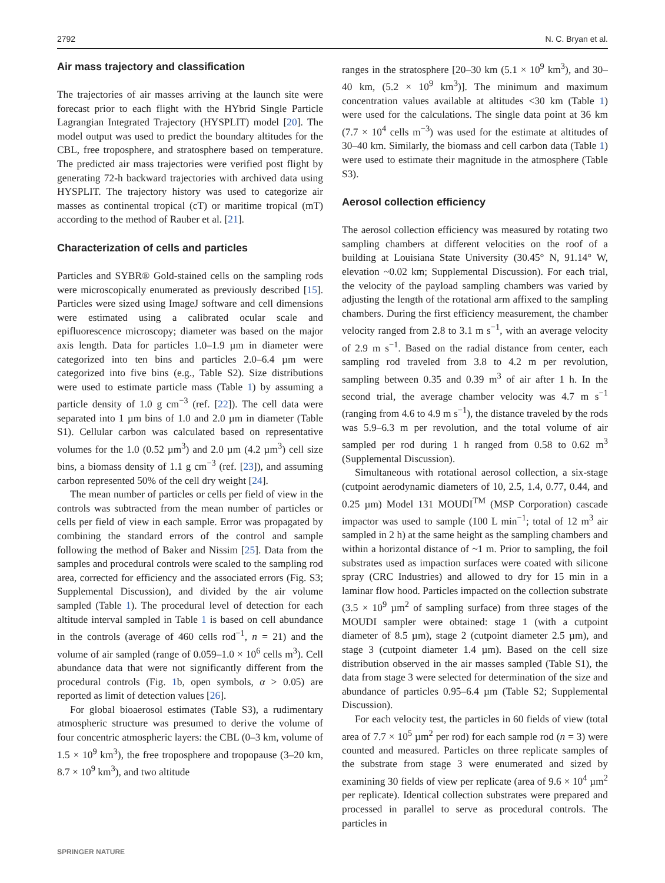2792 N. C. Bryan et al.
Air mass trajectory and classification
The trajectories of air masses arriving at the launch site were forecast prior to each flight with the HYbrid Single Particle Lagrangian Integrated Trajectory (HYSPLIT) model [20]. The model output was used to predict the boundary altitudes for the CBL, free troposphere, and stratosphere based on temperature. The predicted air mass trajectories were verified post flight by generating 72-h backward trajectories with archived data using HYSPLIT. The trajectory history was used to categorize air masses as continental tropical (cT) or maritime tropical (mT) according to the method of Rauber et al. [21].
Characterization of cells and particles
Particles and SYBR® Gold-stained cells on the sampling rods were microscopically enumerated as previously described [15]. Particles were sized using ImageJ software and cell dimensions were estimated using a calibrated ocular scale and epifluorescence microscopy; diameter was based on the major axis length. Data for particles 1.0–1.9 µm in diameter were categorized into ten bins and particles 2.0–6.4 µm were categorized into five bins (e.g., Table S2). Size distributions were used to estimate particle mass (Table 1) by assuming a particle density of 1.0 g cm<sup>−3</sup> (ref. [22]). The cell data were separated into 1 µm bins of 1.0 and 2.0 µm in diameter (Table S1). Cellular carbon was calculated based on representative volumes for the 1.0 (0.52 µm<sup>3</sup>) and 2.0 µm (4.2 µm<sup>3</sup>) cell size bins, a biomass density of 1.1 g cm<sup>−3</sup> (ref. [23]), and assuming carbon represented 50% of the cell dry weight [24].
The mean number of particles or cells per field of view in the controls was subtracted from the mean number of particles or cells per field of view in each sample. Error was propagated by combining the standard errors of the control and sample following the method of Baker and Nissim [25]. Data from the samples and procedural controls were scaled to the sampling rod area, corrected for efficiency and the associated errors (Fig. S3; Supplemental Discussion), and divided by the air volume sampled (Table 1). The procedural level of detection for each altitude interval sampled in Table 1 is based on cell abundance in the controls (average of 460 cells rod<sup>−1</sup>, n = 21) and the volume of air sampled (range of 0.059–1.0 × 10<sup>6</sup> cells m<sup>3</sup>). Cell abundance data that were not significantly different from the procedural controls (Fig. 1b, open symbols, α > 0.05) are reported as limit of detection values [26].
For global bioaerosol estimates (Table S3), a rudimentary atmospheric structure was presumed to derive the volume of four concentric atmospheric layers: the CBL (0–3 km, volume of 1.5 × 10<sup>9</sup> km<sup>3</sup>), the free troposphere and tropopause (3–20 km, 8.7 × 10<sup>9</sup> km<sup>3</sup>), and two altitude
ranges in the stratosphere [20–30 km (5.1 × 10<sup>9</sup> km<sup>3</sup>), and 30–40 km, (5.2 × 10<sup>9</sup> km<sup>3</sup>)]. The minimum and maximum concentration values available at altitudes <30 km (Table 1) were used for the calculations. The single data point at 36 km (7.7 × 10<sup>4</sup> cells m<sup>−3</sup>) was used for the estimate at altitudes of 30–40 km. Similarly, the biomass and cell carbon data (Table 1) were used to estimate their magnitude in the atmosphere (Table S3).
Aerosol collection efficiency
The aerosol collection efficiency was measured by rotating two sampling chambers at different velocities on the roof of a building at Louisiana State University (30.45° N, 91.14° W, elevation ~0.02 km; Supplemental Discussion). For each trial, the velocity of the payload sampling chambers was varied by adjusting the length of the rotational arm affixed to the sampling chambers. During the first efficiency measurement, the chamber velocity ranged from 2.8 to 3.1 m s<sup>−1</sup>, with an average velocity of 2.9 m s<sup>−1</sup>. Based on the radial distance from center, each sampling rod traveled from 3.8 to 4.2 m per revolution, sampling between 0.35 and 0.39 m<sup>3</sup> of air after 1 h. In the second trial, the average chamber velocity was 4.7 m s<sup>−1</sup> (ranging from 4.6 to 4.9 m s<sup>−1</sup>), the distance traveled by the rods was 5.9–6.3 m per revolution, and the total volume of air sampled per rod during 1 h ranged from 0.58 to 0.62 m<sup>3</sup> (Supplemental Discussion).
Simultaneous with rotational aerosol collection, a six-stage (cutpoint aerodynamic diameters of 10, 2.5, 1.4, 0.77, 0.44, and 0.25 µm) Model 131 MOUDI<sup>TM</sup> (MSP Corporation) cascade impactor was used to sample (100 L min<sup>−1</sup>; total of 12 m<sup>3</sup> air sampled in 2 h) at the same height as the sampling chambers and within a horizontal distance of ~1 m. Prior to sampling, the foil substrates used as impaction surfaces were coated with silicone spray (CRC Industries) and allowed to dry for 15 min in a laminar flow hood. Particles impacted on the collection substrate (3.5 × 10<sup>9</sup> µm<sup>2</sup> of sampling surface) from three stages of the MOUDI sampler were obtained: stage 1 (with a cutpoint diameter of 8.5 µm), stage 2 (cutpoint diameter 2.5 µm), and stage 3 (cutpoint diameter 1.4 µm). Based on the cell size distribution observed in the air masses sampled (Table S1), the data from stage 3 were selected for determination of the size and abundance of particles 0.95–6.4 µm (Table S2; Supplemental Discussion).
For each velocity test, the particles in 60 fields of view (total area of 7.7 × 10<sup>5</sup> µm<sup>2</sup> per rod) for each sample rod (n = 3) were counted and measured. Particles on three replicate samples of the substrate from stage 3 were enumerated and sized by examining 30 fields of view per replicate (area of 9.6 × 10<sup>4</sup> µm<sup>2</sup> per replicate). Identical collection substrates were prepared and processed in parallel to serve as procedural controls. The particles in
SPRINGER NATURE